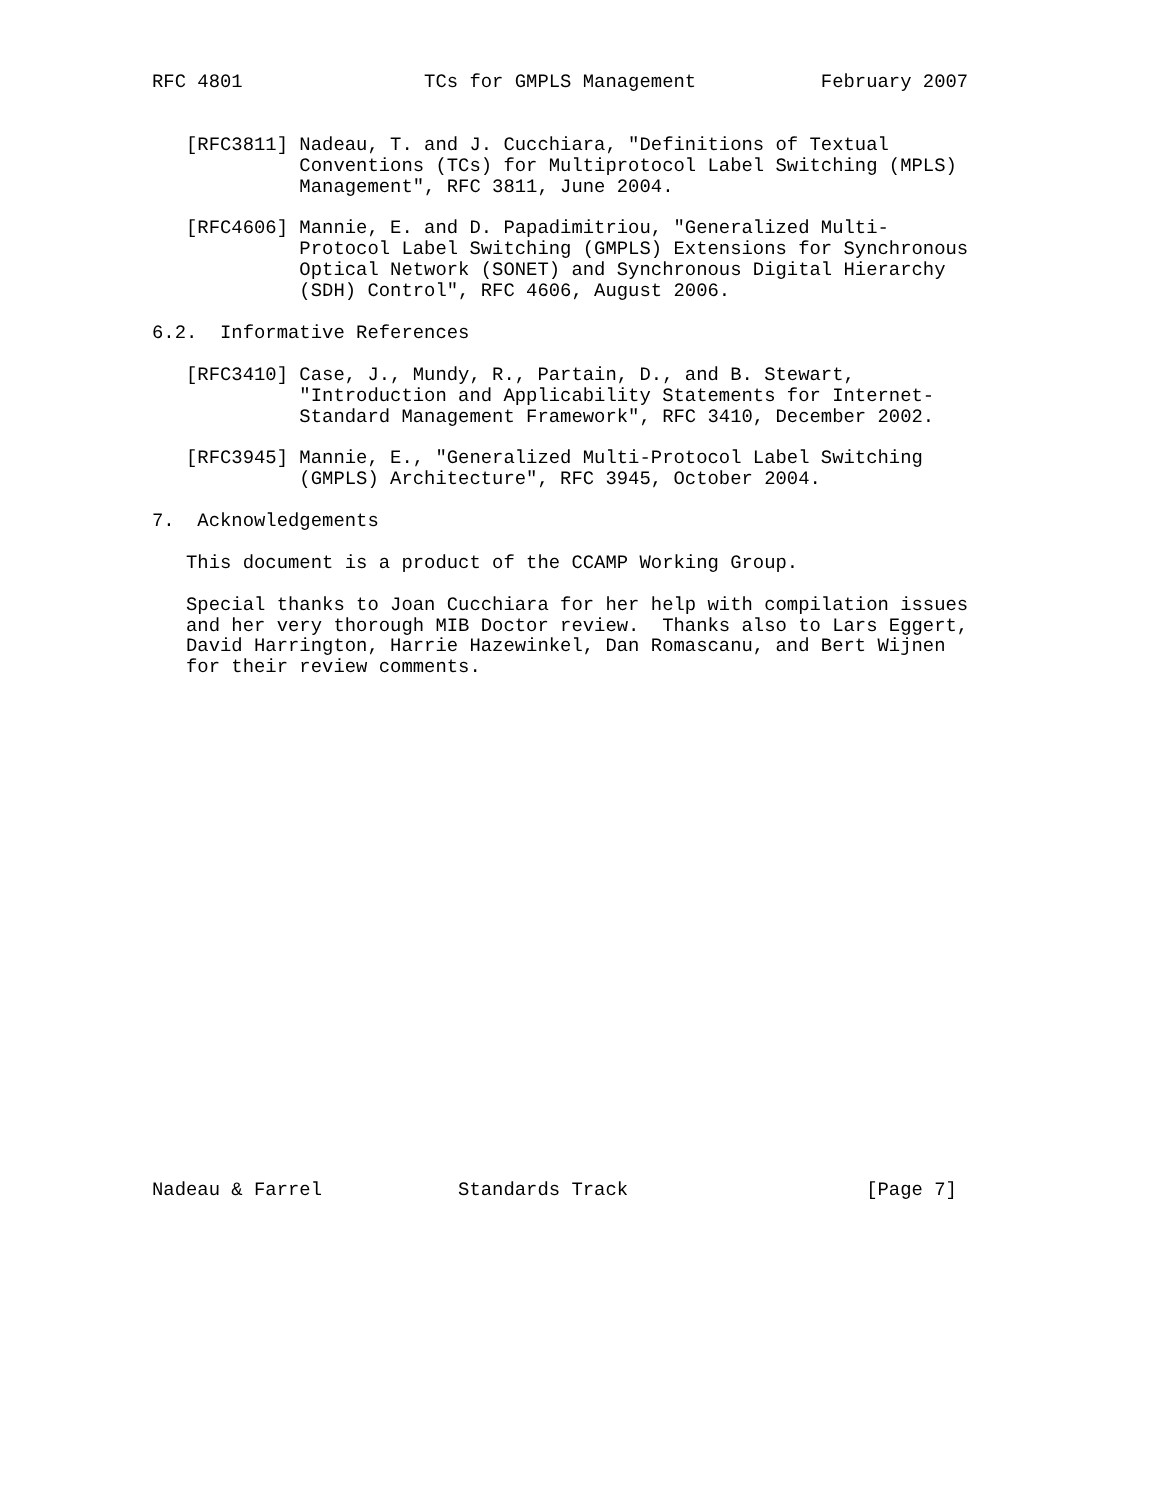RFC 4801                TCs for GMPLS Management           February 2007


   [RFC3811] Nadeau, T. and J. Cucchiara, "Definitions of Textual
             Conventions (TCs) for Multiprotocol Label Switching (MPLS)
             Management", RFC 3811, June 2004.

   [RFC4606] Mannie, E. and D. Papadimitriou, "Generalized Multi-
             Protocol Label Switching (GMPLS) Extensions for Synchronous
             Optical Network (SONET) and Synchronous Digital Hierarchy
             (SDH) Control", RFC 4606, August 2006.

6.2.  Informative References

   [RFC3410] Case, J., Mundy, R., Partain, D., and B. Stewart,
             "Introduction and Applicability Statements for Internet-
             Standard Management Framework", RFC 3410, December 2002.

   [RFC3945] Mannie, E., "Generalized Multi-Protocol Label Switching
             (GMPLS) Architecture", RFC 3945, October 2004.

7.  Acknowledgements

   This document is a product of the CCAMP Working Group.

   Special thanks to Joan Cucchiara for her help with compilation issues
   and her very thorough MIB Doctor review.  Thanks also to Lars Eggert,
   David Harrington, Harrie Hazewinkel, Dan Romascanu, and Bert Wijnen
   for their review comments.
























Nadeau & Farrel            Standards Track                     [Page 7]